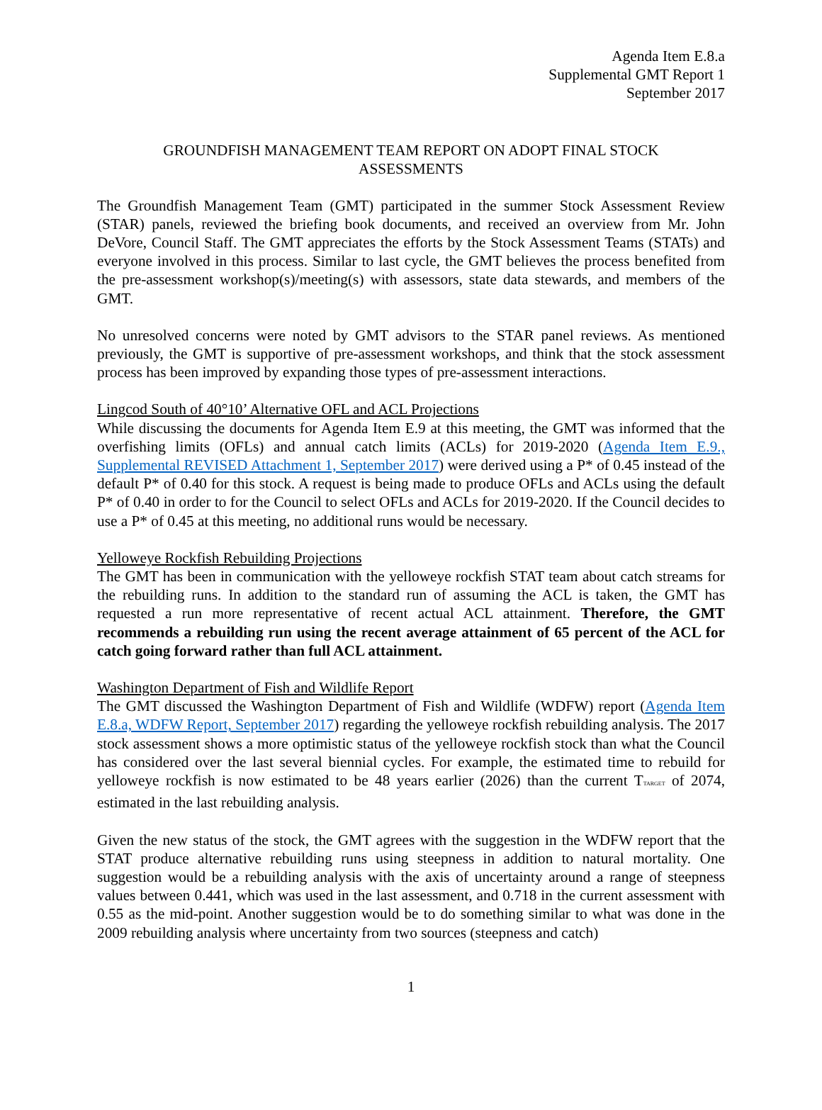Agenda Item E.8.a
Supplemental GMT Report 1
September 2017
GROUNDFISH MANAGEMENT TEAM REPORT ON ADOPT FINAL STOCK ASSESSMENTS
The Groundfish Management Team (GMT) participated in the summer Stock Assessment Review (STAR) panels, reviewed the briefing book documents, and received an overview from Mr. John DeVore, Council Staff. The GMT appreciates the efforts by the Stock Assessment Teams (STATs) and everyone involved in this process. Similar to last cycle, the GMT believes the process benefited from the pre-assessment workshop(s)/meeting(s) with assessors, state data stewards, and members of the GMT.
No unresolved concerns were noted by GMT advisors to the STAR panel reviews. As mentioned previously, the GMT is supportive of pre-assessment workshops, and think that the stock assessment process has been improved by expanding those types of pre-assessment interactions.
Lingcod South of 40°10’ Alternative OFL and ACL Projections
While discussing the documents for Agenda Item E.9 at this meeting, the GMT was informed that the overfishing limits (OFLs) and annual catch limits (ACLs) for 2019-2020 (Agenda Item E.9., Supplemental REVISED Attachment 1, September 2017) were derived using a P* of 0.45 instead of the default P* of 0.40 for this stock. A request is being made to produce OFLs and ACLs using the default P* of 0.40 in order to for the Council to select OFLs and ACLs for 2019-2020. If the Council decides to use a P* of 0.45 at this meeting, no additional runs would be necessary.
Yelloweye Rockfish Rebuilding Projections
The GMT has been in communication with the yelloweye rockfish STAT team about catch streams for the rebuilding runs. In addition to the standard run of assuming the ACL is taken, the GMT has requested a run more representative of recent actual ACL attainment. Therefore, the GMT recommends a rebuilding run using the recent average attainment of 65 percent of the ACL for catch going forward rather than full ACL attainment.
Washington Department of Fish and Wildlife Report
The GMT discussed the Washington Department of Fish and Wildlife (WDFW) report (Agenda Item E.8.a, WDFW Report, September 2017) regarding the yelloweye rockfish rebuilding analysis. The 2017 stock assessment shows a more optimistic status of the yelloweye rockfish stock than what the Council has considered over the last several biennial cycles. For example, the estimated time to rebuild for yelloweye rockfish is now estimated to be 48 years earlier (2026) than the current T<sub>TARGET</sub> of 2074, estimated in the last rebuilding analysis.
Given the new status of the stock, the GMT agrees with the suggestion in the WDFW report that the STAT produce alternative rebuilding runs using steepness in addition to natural mortality. One suggestion would be a rebuilding analysis with the axis of uncertainty around a range of steepness values between 0.441, which was used in the last assessment, and 0.718 in the current assessment with 0.55 as the mid-point. Another suggestion would be to do something similar to what was done in the 2009 rebuilding analysis where uncertainty from two sources (steepness and catch)
1